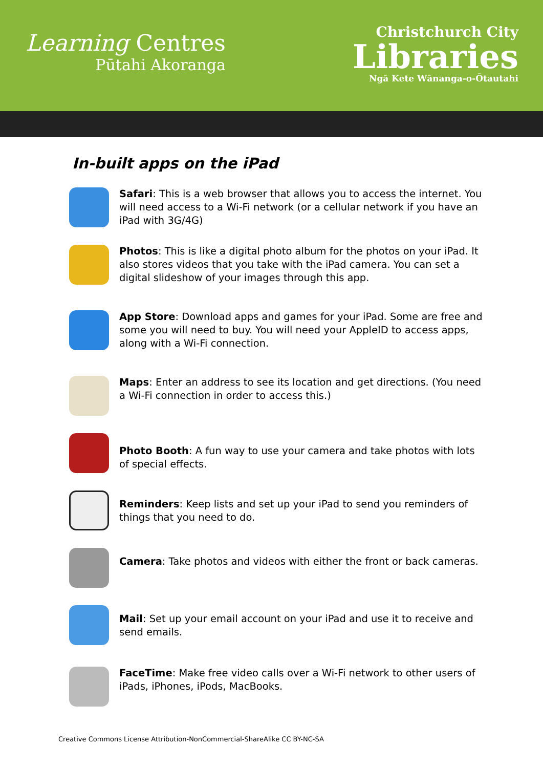Learning Centres
Pūtahi Akoranga
Christchurch City
Libraries
Ngā Kete Wānanga-o-Ōtautahi
In-built apps on the iPad
Safari: This is a web browser that allows you to access the internet. You will need access to a Wi-Fi network (or a cellular network if you have an iPad with 3G/4G)
Photos: This is like a digital photo album for the photos on your iPad. It also stores videos that you take with the iPad camera. You can set a digital slideshow of your images through this app.
App Store: Download apps and games for your iPad. Some are free and some you will need to buy. You will need your AppleID to access apps, along with a Wi-Fi connection.
Maps: Enter an address to see its location and get directions. (You need a Wi-Fi connection in order to access this.)
Photo Booth: A fun way to use your camera and take photos with lots of special effects.
Reminders: Keep lists and set up your iPad to send you reminders of things that you need to do.
Camera: Take photos and videos with either the front or back cameras.
Mail: Set up your email account on your iPad and use it to receive and send emails.
FaceTime: Make free video calls over a Wi-Fi network to other users of iPads, iPhones, iPods, MacBooks.
Creative Commons License Attribution-NonCommercial-ShareAlike CC BY-NC-SA